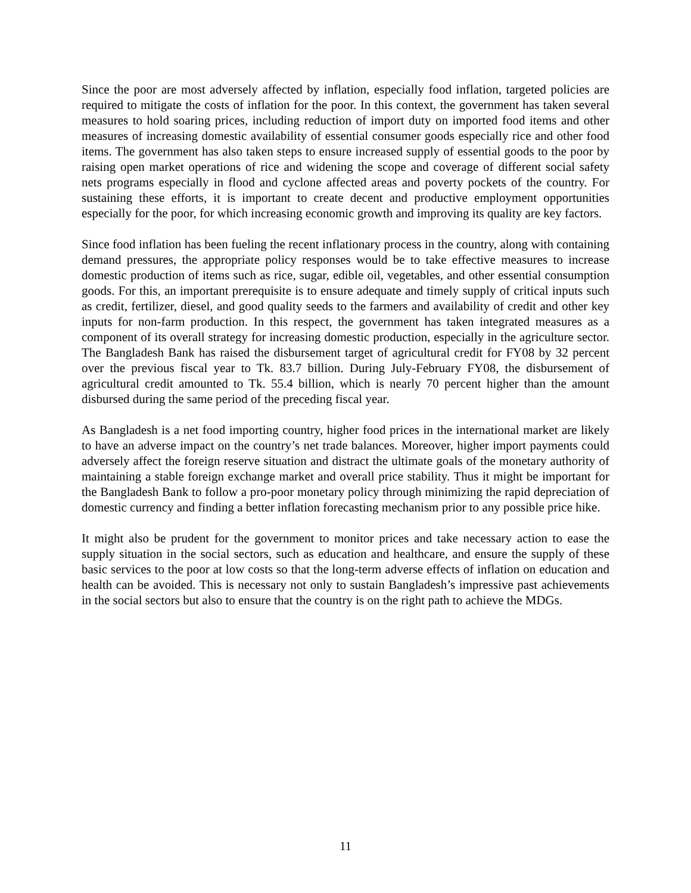Since the poor are most adversely affected by inflation, especially food inflation, targeted policies are required to mitigate the costs of inflation for the poor. In this context, the government has taken several measures to hold soaring prices, including reduction of import duty on imported food items and other measures of increasing domestic availability of essential consumer goods especially rice and other food items. The government has also taken steps to ensure increased supply of essential goods to the poor by raising open market operations of rice and widening the scope and coverage of different social safety nets programs especially in flood and cyclone affected areas and poverty pockets of the country. For sustaining these efforts, it is important to create decent and productive employment opportunities especially for the poor, for which increasing economic growth and improving its quality are key factors.
Since food inflation has been fueling the recent inflationary process in the country, along with containing demand pressures, the appropriate policy responses would be to take effective measures to increase domestic production of items such as rice, sugar, edible oil, vegetables, and other essential consumption goods. For this, an important prerequisite is to ensure adequate and timely supply of critical inputs such as credit, fertilizer, diesel, and good quality seeds to the farmers and availability of credit and other key inputs for non-farm production. In this respect, the government has taken integrated measures as a component of its overall strategy for increasing domestic production, especially in the agriculture sector. The Bangladesh Bank has raised the disbursement target of agricultural credit for FY08 by 32 percent over the previous fiscal year to Tk. 83.7 billion. During July-February FY08, the disbursement of agricultural credit amounted to Tk. 55.4 billion, which is nearly 70 percent higher than the amount disbursed during the same period of the preceding fiscal year.
As Bangladesh is a net food importing country, higher food prices in the international market are likely to have an adverse impact on the country’s net trade balances. Moreover, higher import payments could adversely affect the foreign reserve situation and distract the ultimate goals of the monetary authority of maintaining a stable foreign exchange market and overall price stability. Thus it might be important for the Bangladesh Bank to follow a pro-poor monetary policy through minimizing the rapid depreciation of domestic currency and finding a better inflation forecasting mechanism prior to any possible price hike.
It might also be prudent for the government to monitor prices and take necessary action to ease the supply situation in the social sectors, such as education and healthcare, and ensure the supply of these basic services to the poor at low costs so that the long-term adverse effects of inflation on education and health can be avoided. This is necessary not only to sustain Bangladesh’s impressive past achievements in the social sectors but also to ensure that the country is on the right path to achieve the MDGs.
11